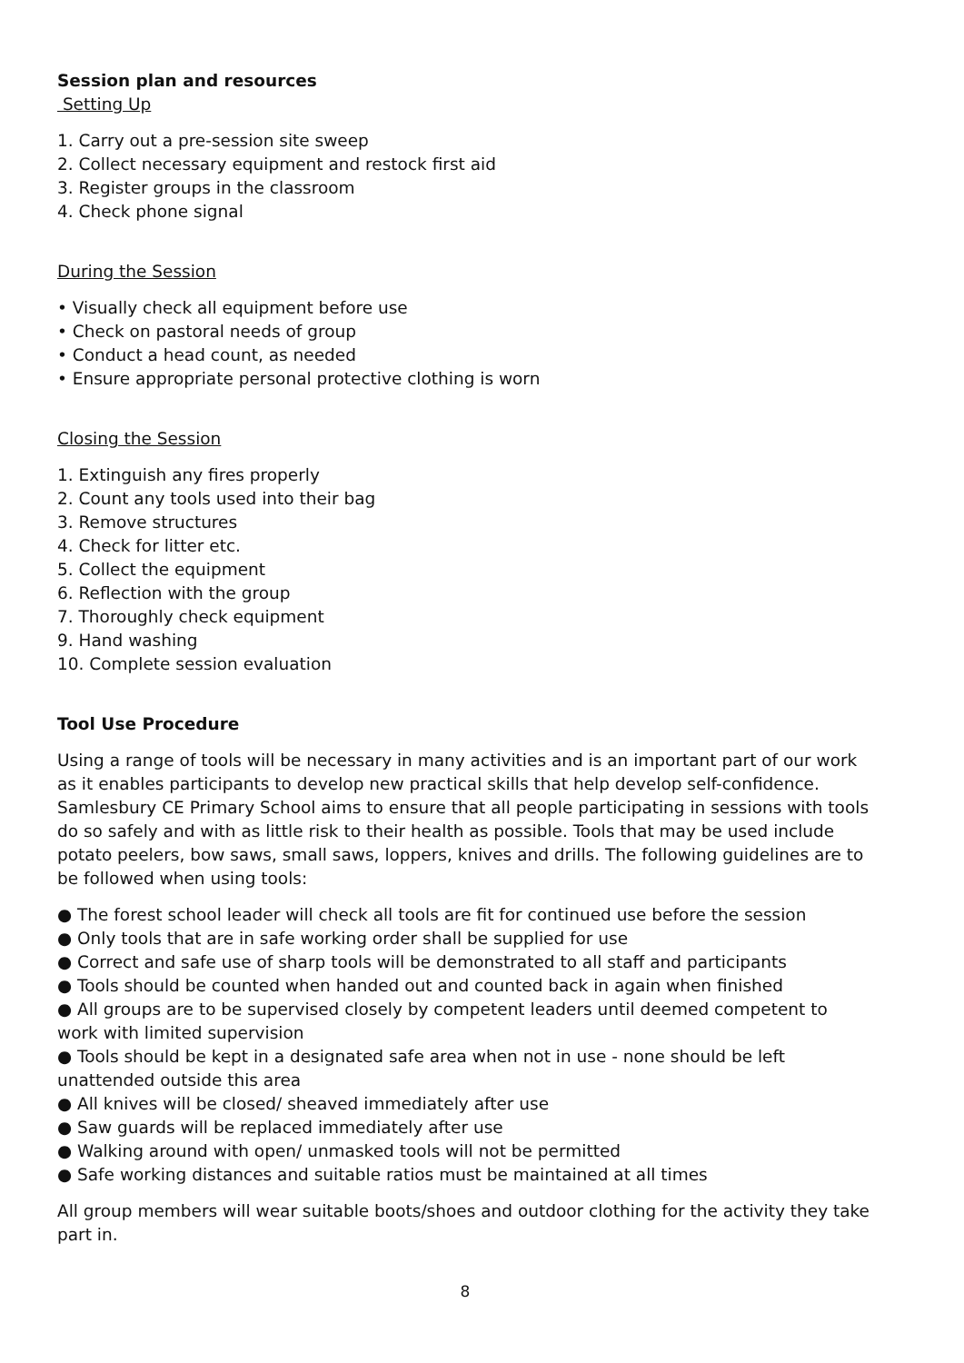Session plan and resources
Setting Up
1. Carry out a pre-session site sweep
2. Collect necessary equipment and restock first aid
3. Register groups in the classroom
4. Check phone signal
During the Session
• Visually check all equipment before use
• Check on pastoral needs of group
• Conduct a head count, as needed
• Ensure appropriate personal protective clothing is worn
Closing the Session
1. Extinguish any fires properly
2. Count any tools used into their bag
3. Remove structures
4. Check for litter etc.
5. Collect the equipment
6. Reflection with the group
7. Thoroughly check equipment
9. Hand washing
10. Complete session evaluation
Tool Use Procedure
Using a range of tools will be necessary in many activities and is an important part of our work as it enables participants to develop new practical skills that help develop self-confidence. Samlesbury CE Primary School aims to ensure that all people participating in sessions with tools do so safely and with as little risk to their health as possible. Tools that may be used include potato peelers, bow saws, small saws, loppers, knives and drills. The following guidelines are to be followed when using tools:
● The forest school leader will check all tools are fit for continued use before the session
● Only tools that are in safe working order shall be supplied for use
● Correct and safe use of sharp tools will be demonstrated to all staff and participants
● Tools should be counted when handed out and counted back in again when finished
● All groups are to be supervised closely by competent leaders until deemed competent to work with limited supervision
● Tools should be kept in a designated safe area when not in use - none should be left unattended outside this area
● All knives will be closed/ sheaved immediately after use
● Saw guards will be replaced immediately after use
● Walking around with open/ unmasked tools will not be permitted
● Safe working distances and suitable ratios must be maintained at all times
All group members will wear suitable boots/shoes and outdoor clothing for the activity they take part in.
8